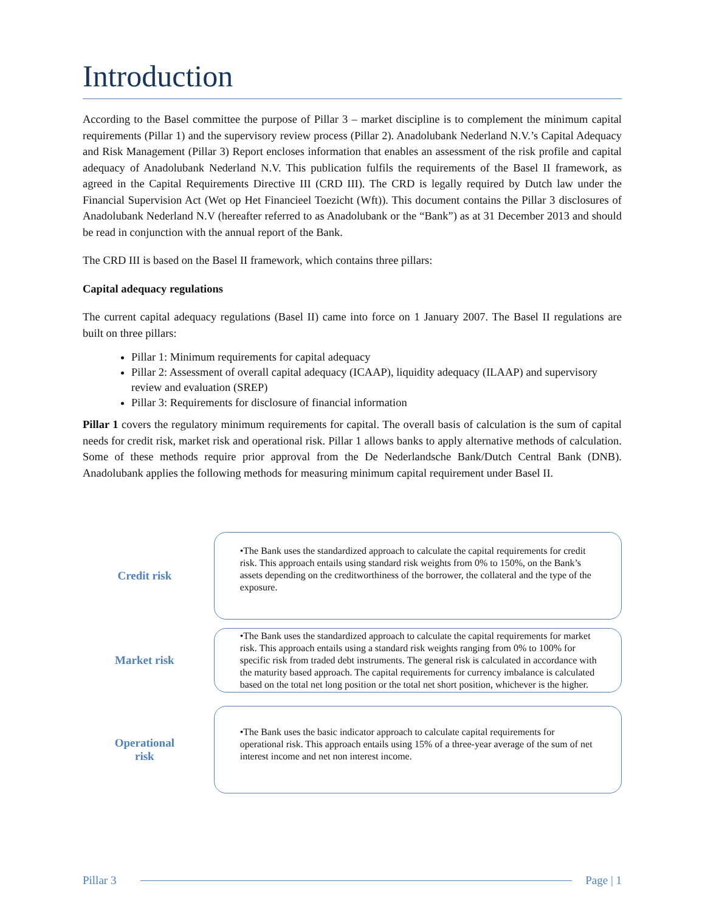Introduction
According to the Basel committee the purpose of Pillar 3 – market discipline is to complement the minimum capital requirements (Pillar 1) and the supervisory review process (Pillar 2). Anadolubank Nederland N.V.’s Capital Adequacy and Risk Management (Pillar 3) Report encloses information that enables an assessment of the risk profile and capital adequacy of Anadolubank Nederland N.V. This publication fulfils the requirements of the Basel II framework, as agreed in the Capital Requirements Directive III (CRD III). The CRD is legally required by Dutch law under the Financial Supervision Act (Wet op Het Financieel Toezicht (Wft)). This document contains the Pillar 3 disclosures of Anadolubank Nederland N.V (hereafter referred to as Anadolubank or the “Bank”) as at 31 December 2013 and should be read in conjunction with the annual report of the Bank.
The CRD III is based on the Basel II framework, which contains three pillars:
Capital adequacy regulations
The current capital adequacy regulations (Basel II) came into force on 1 January 2007. The Basel II regulations are built on three pillars:
Pillar 1: Minimum requirements for capital adequacy
Pillar 2: Assessment of overall capital adequacy (ICAAP), liquidity adequacy (ILAAP) and supervisory review and evaluation (SREP)
Pillar 3: Requirements for disclosure of financial information
Pillar 1 covers the regulatory minimum requirements for capital. The overall basis of calculation is the sum of capital needs for credit risk, market risk and operational risk. Pillar 1 allows banks to apply alternative methods of calculation. Some of these methods require prior approval from the De Nederlandsche Bank/Dutch Central Bank (DNB). Anadolubank applies the following methods for measuring minimum capital requirement under Basel II.
Credit risk
•The Bank uses the standardized approach to calculate the capital requirements for credit risk. This approach entails using standard risk weights from 0% to 150%, on the Bank’s assets depending on the creditworthiness of the borrower, the collateral and the type of the exposure.
Market risk
•The Bank uses the standardized approach to calculate the capital requirements for market risk. This approach entails using a standard risk weights ranging from 0% to 100% for specific risk from traded debt instruments. The general risk is calculated in accordance with the maturity based approach. The capital requirements for currency imbalance is calculated based on the total net long position or the total net short position, whichever is the higher.
Operational
risk
•The Bank uses the basic indicator approach to calculate capital requirements for operational risk. This approach entails using 15% of a three-year average of the sum of net interest income and net non interest income.
Pillar 3 Page | 1